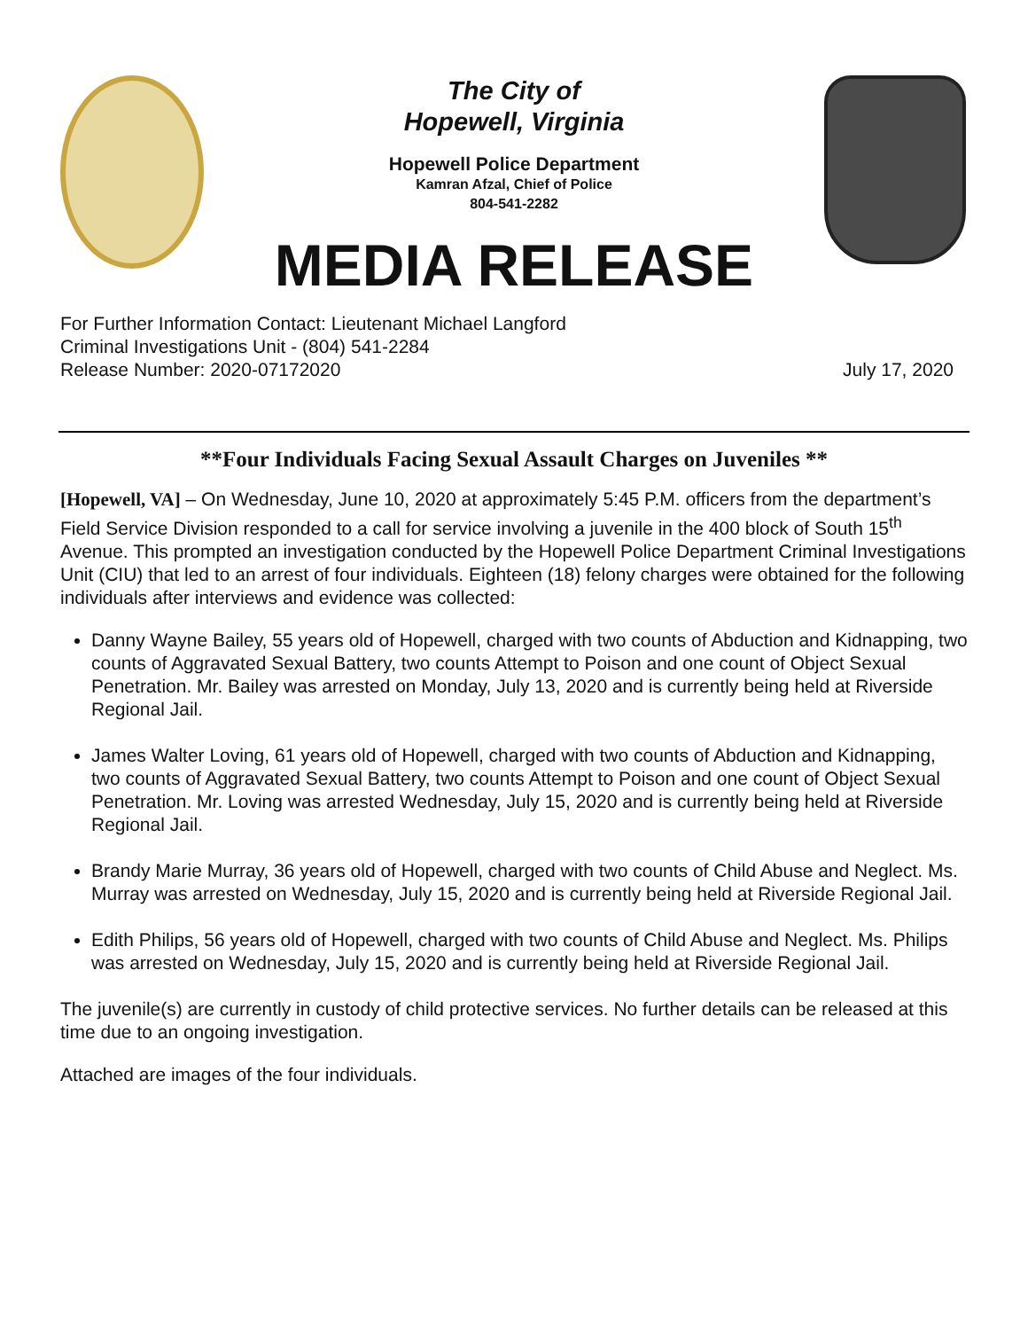The City of
Hopewell, Virginia
Hopewell Police Department
Kamran Afzal, Chief of Police
804-541-2282
MEDIA RELEASE
For Further Information Contact: Lieutenant Michael Langford
Criminal Investigations Unit - (804) 541-2284
Release Number: 2020-07172020 July 17, 2020
**Four Individuals Facing Sexual Assault Charges on Juveniles **
[Hopewell, VA] – On Wednesday, June 10, 2020 at approximately 5:45 P.M. officers from the department’s Field Service Division responded to a call for service involving a juvenile in the 400 block of South 15<sup>th</sup> Avenue. This prompted an investigation conducted by the Hopewell Police Department Criminal Investigations Unit (CIU) that led to an arrest of four individuals. Eighteen (18) felony charges were obtained for the following individuals after interviews and evidence was collected:
Danny Wayne Bailey, 55 years old of Hopewell, charged with two counts of Abduction and Kidnapping, two counts of Aggravated Sexual Battery, two counts Attempt to Poison and one count of Object Sexual Penetration. Mr. Bailey was arrested on Monday, July 13, 2020 and is currently being held at Riverside Regional Jail.
James Walter Loving, 61 years old of Hopewell, charged with two counts of Abduction and Kidnapping, two counts of Aggravated Sexual Battery, two counts Attempt to Poison and one count of Object Sexual Penetration. Mr. Loving was arrested Wednesday, July 15, 2020 and is currently being held at Riverside Regional Jail.
Brandy Marie Murray, 36 years old of Hopewell, charged with two counts of Child Abuse and Neglect. Ms. Murray was arrested on Wednesday, July 15, 2020 and is currently being held at Riverside Regional Jail.
Edith Philips, 56 years old of Hopewell, charged with two counts of Child Abuse and Neglect. Ms. Philips was arrested on Wednesday, July 15, 2020 and is currently being held at Riverside Regional Jail.
The juvenile(s) are currently in custody of child protective services. No further details can be released at this time due to an ongoing investigation.
Attached are images of the four individuals.